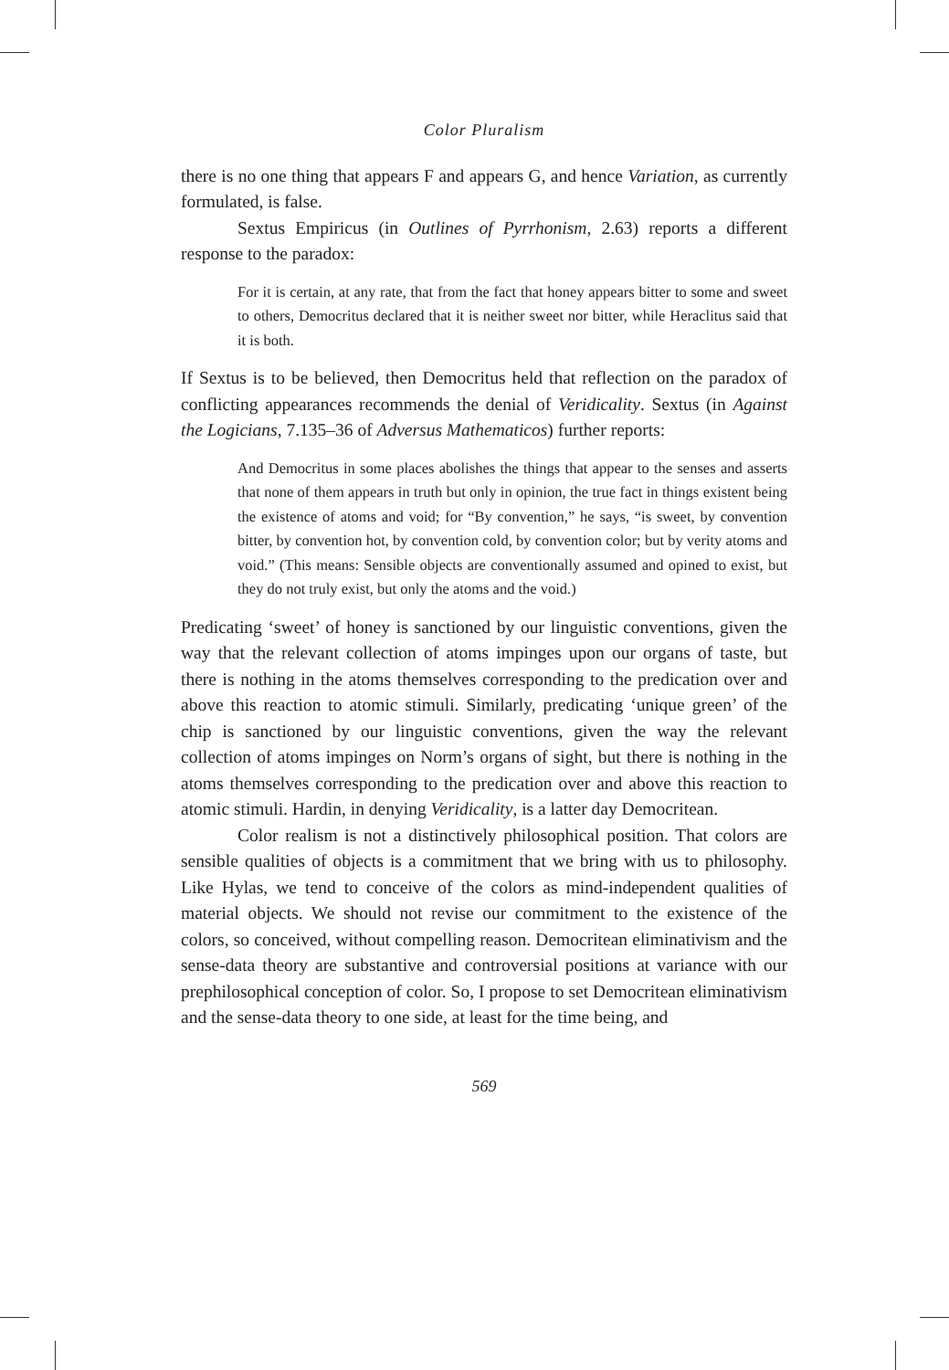Color Pluralism
there is no one thing that appears F and appears G, and hence Variation, as currently formulated, is false.
Sextus Empiricus (in Outlines of Pyrrhonism, 2.63) reports a different response to the paradox:
For it is certain, at any rate, that from the fact that honey appears bitter to some and sweet to others, Democritus declared that it is neither sweet nor bitter, while Heraclitus said that it is both.
If Sextus is to be believed, then Democritus held that reflection on the paradox of conflicting appearances recommends the denial of Veridicality. Sextus (in Against the Logicians, 7.135–36 of Adversus Mathematicos) further reports:
And Democritus in some places abolishes the things that appear to the senses and asserts that none of them appears in truth but only in opinion, the true fact in things existent being the existence of atoms and void; for “By convention,” he says, “is sweet, by convention bitter, by convention hot, by convention cold, by convention color; but by verity atoms and void.” (This means: Sensible objects are conventionally assumed and opined to exist, but they do not truly exist, but only the atoms and the void.)
Predicating ‘sweet’ of honey is sanctioned by our linguistic conventions, given the way that the relevant collection of atoms impinges upon our organs of taste, but there is nothing in the atoms themselves corresponding to the predication over and above this reaction to atomic stimuli. Similarly, predicating ‘unique green’ of the chip is sanctioned by our linguistic conventions, given the way the relevant collection of atoms impinges on Norm’s organs of sight, but there is nothing in the atoms themselves corresponding to the predication over and above this reaction to atomic stimuli. Hardin, in denying Veridicality, is a latter day Democritean.
Color realism is not a distinctively philosophical position. That colors are sensible qualities of objects is a commitment that we bring with us to philosophy. Like Hylas, we tend to conceive of the colors as mind-independent qualities of material objects. We should not revise our commitment to the existence of the colors, so conceived, without compelling reason. Democritean eliminativism and the sense-data theory are substantive and controversial positions at variance with our prephilosophical conception of color. So, I propose to set Democritean eliminativism and the sense-data theory to one side, at least for the time being, and
569